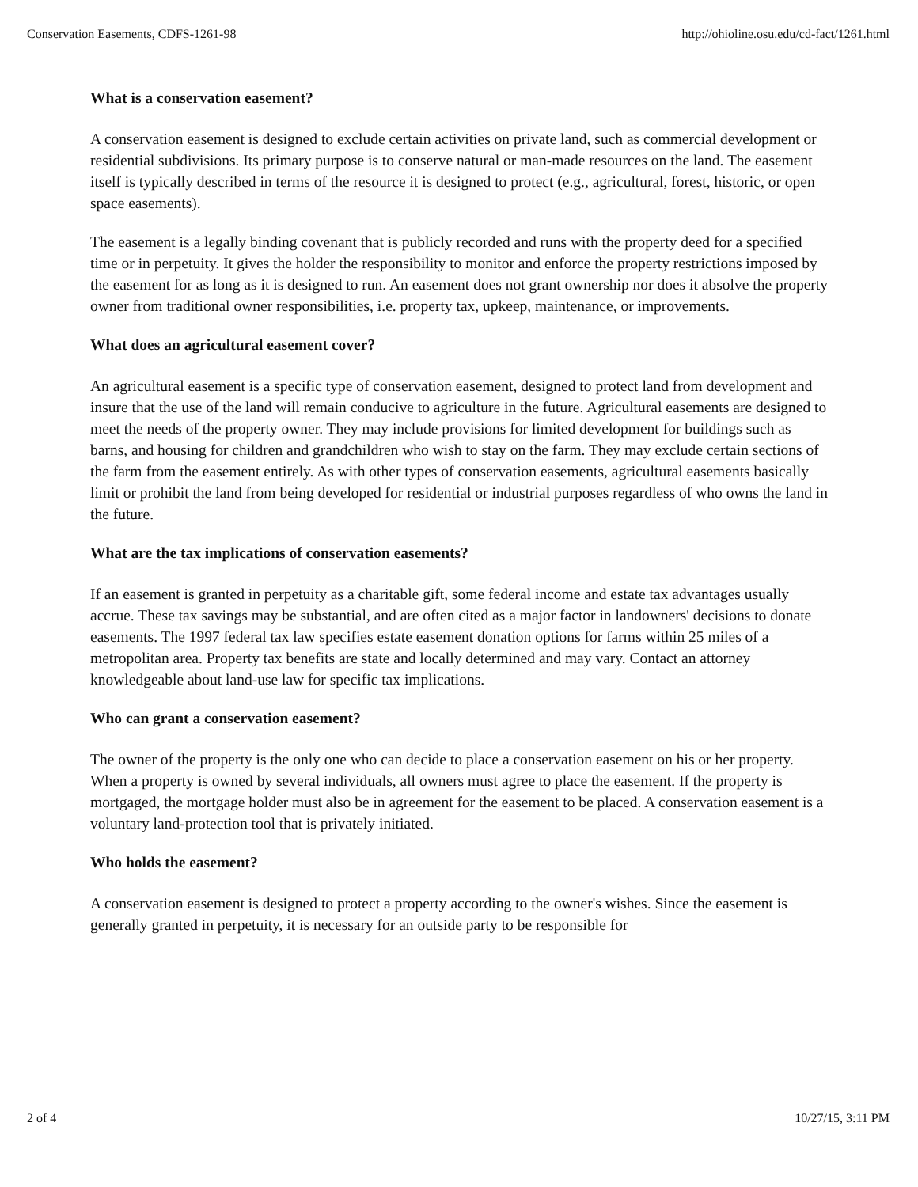Conservation Easements, CDFS-1261-98 http://ohioline.osu.edu/cd-fact/1261.html
What is a conservation easement?
A conservation easement is designed to exclude certain activities on private land, such as commercial development or residential subdivisions. Its primary purpose is to conserve natural or man-made resources on the land. The easement itself is typically described in terms of the resource it is designed to protect (e.g., agricultural, forest, historic, or open space easements).
The easement is a legally binding covenant that is publicly recorded and runs with the property deed for a specified time or in perpetuity. It gives the holder the responsibility to monitor and enforce the property restrictions imposed by the easement for as long as it is designed to run. An easement does not grant ownership nor does it absolve the property owner from traditional owner responsibilities, i.e. property tax, upkeep, maintenance, or improvements.
What does an agricultural easement cover?
An agricultural easement is a specific type of conservation easement, designed to protect land from development and insure that the use of the land will remain conducive to agriculture in the future. Agricultural easements are designed to meet the needs of the property owner. They may include provisions for limited development for buildings such as barns, and housing for children and grandchildren who wish to stay on the farm. They may exclude certain sections of the farm from the easement entirely. As with other types of conservation easements, agricultural easements basically limit or prohibit the land from being developed for residential or industrial purposes regardless of who owns the land in the future.
What are the tax implications of conservation easements?
If an easement is granted in perpetuity as a charitable gift, some federal income and estate tax advantages usually accrue. These tax savings may be substantial, and are often cited as a major factor in landowners' decisions to donate easements. The 1997 federal tax law specifies estate easement donation options for farms within 25 miles of a metropolitan area. Property tax benefits are state and locally determined and may vary. Contact an attorney knowledgeable about land-use law for specific tax implications.
Who can grant a conservation easement?
The owner of the property is the only one who can decide to place a conservation easement on his or her property. When a property is owned by several individuals, all owners must agree to place the easement. If the property is mortgaged, the mortgage holder must also be in agreement for the easement to be placed. A conservation easement is a voluntary land-protection tool that is privately initiated.
Who holds the easement?
A conservation easement is designed to protect a property according to the owner's wishes. Since the easement is generally granted in perpetuity, it is necessary for an outside party to be responsible for
2 of 4 10/27/15, 3:11 PM